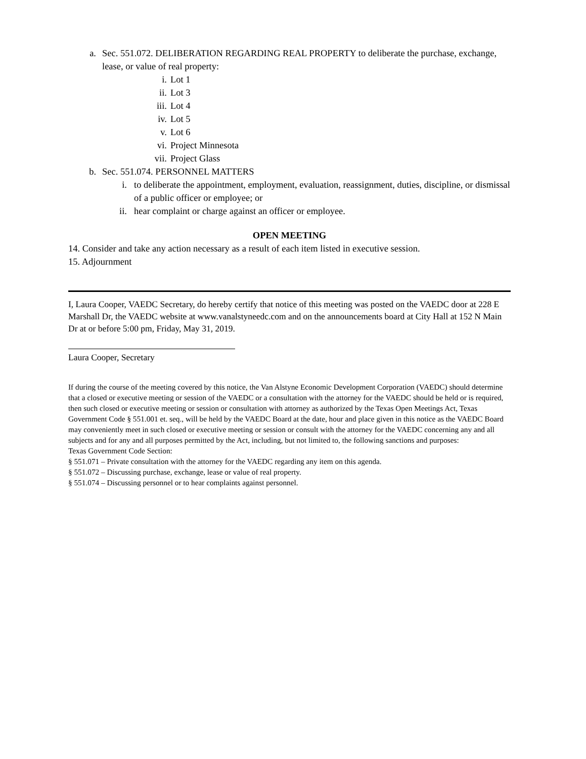a. Sec. 551.072. DELIBERATION REGARDING REAL PROPERTY to deliberate the purchase, exchange, lease, or value of real property:
i. Lot 1
ii. Lot 3
iii. Lot 4
iv. Lot 5
v. Lot 6
vi. Project Minnesota
vii. Project Glass
b. Sec. 551.074. PERSONNEL MATTERS
i. to deliberate the appointment, employment, evaluation, reassignment, duties, discipline, or dismissal of a public officer or employee; or
ii. hear complaint or charge against an officer or employee.
OPEN MEETING
14. Consider and take any action necessary as a result of each item listed in executive session.
15. Adjournment
I, Laura Cooper, VAEDC Secretary, do hereby certify that notice of this meeting was posted on the VAEDC door at 228 E Marshall Dr, the VAEDC website at www.vanalstyneedc.com and on the announcements board at City Hall at 152 N Main Dr at or before 5:00 pm, Friday, May 31, 2019.
Laura Cooper, Secretary
If during the course of the meeting covered by this notice, the Van Alstyne Economic Development Corporation (VAEDC) should determine that a closed or executive meeting or session of the VAEDC or a consultation with the attorney for the VAEDC should be held or is required, then such closed or executive meeting or session or consultation with attorney as authorized by the Texas Open Meetings Act, Texas Government Code § 551.001 et. seq., will be held by the VAEDC Board at the date, hour and place given in this notice as the VAEDC Board may conveniently meet in such closed or executive meeting or session or consult with the attorney for the VAEDC concerning any and all subjects and for any and all purposes permitted by the Act, including, but not limited to, the following sanctions and purposes:
Texas Government Code Section:
§ 551.071 – Private consultation with the attorney for the VAEDC regarding any item on this agenda.
§ 551.072 – Discussing purchase, exchange, lease or value of real property.
§ 551.074 – Discussing personnel or to hear complaints against personnel.